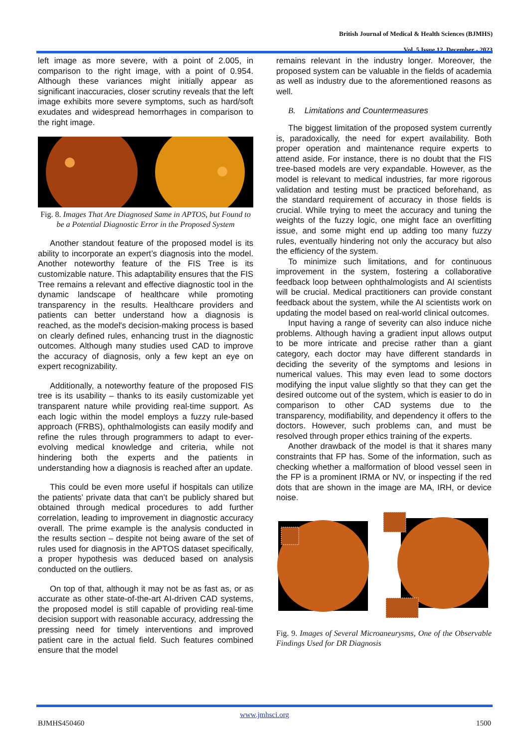British Journal of Medical & Health Sciences (BJMHS)
Vol. 5 Issue 12, December - 2023
left image as more severe, with a point of 2.005, in comparison to the right image, with a point of 0.954. Although these variances might initially appear as significant inaccuracies, closer scrutiny reveals that the left image exhibits more severe symptoms, such as hard/soft exudates and widespread hemorrhages in comparison to the right image.
Fig. 8. Images That Are Diagnosed Same in APTOS, but Found to be a Potential Diagnostic Error in the Proposed System
Another standout feature of the proposed model is its ability to incorporate an expert’s diagnosis into the model. Another noteworthy feature of the FIS Tree is its customizable nature. This adaptability ensures that the FIS Tree remains a relevant and effective diagnostic tool in the dynamic landscape of healthcare while promoting transparency in the results. Healthcare providers and patients can better understand how a diagnosis is reached, as the model's decision-making process is based on clearly defined rules, enhancing trust in the diagnostic outcomes. Although many studies used CAD to improve the accuracy of diagnosis, only a few kept an eye on expert recognizability.
Additionally, a noteworthy feature of the proposed FIS tree is its usability – thanks to its easily customizable yet transparent nature while providing real-time support. As each logic within the model employs a fuzzy rule-based approach (FRBS), ophthalmologists can easily modify and refine the rules through programmers to adapt to ever-evolving medical knowledge and criteria, while not hindering both the experts and the patients in understanding how a diagnosis is reached after an update.
This could be even more useful if hospitals can utilize the patients’ private data that can’t be publicly shared but obtained through medical procedures to add further correlation, leading to improvement in diagnostic accuracy overall. The prime example is the analysis conducted in the results section – despite not being aware of the set of rules used for diagnosis in the APTOS dataset specifically, a proper hypothesis was deduced based on analysis conducted on the outliers.
On top of that, although it may not be as fast as, or as accurate as other state-of-the-art AI-driven CAD systems, the proposed model is still capable of providing real-time decision support with reasonable accuracy, addressing the pressing need for timely interventions and improved patient care in the actual field. Such features combined ensure that the model
remains relevant in the industry longer. Moreover, the proposed system can be valuable in the fields of academia as well as industry due to the aforementioned reasons as well.
B. Limitations and Countermeasures
The biggest limitation of the proposed system currently is, paradoxically, the need for expert availability. Both proper operation and maintenance require experts to attend aside. For instance, there is no doubt that the FIS tree-based models are very expandable. However, as the model is relevant to medical industries, far more rigorous validation and testing must be practiced beforehand, as the standard requirement of accuracy in those fields is crucial. While trying to meet the accuracy and tuning the weights of the fuzzy logic, one might face an overfitting issue, and some might end up adding too many fuzzy rules, eventually hindering not only the accuracy but also the efficiency of the system.
To minimize such limitations, and for continuous improvement in the system, fostering a collaborative feedback loop between ophthalmologists and AI scientists will be crucial. Medical practitioners can provide constant feedback about the system, while the AI scientists work on updating the model based on real-world clinical outcomes.
Input having a range of severity can also induce niche problems. Although having a gradient input allows output to be more intricate and precise rather than a giant category, each doctor may have different standards in deciding the severity of the symptoms and lesions in numerical values. This may even lead to some doctors modifying the input value slightly so that they can get the desired outcome out of the system, which is easier to do in comparison to other CAD systems due to the transparency, modifiability, and dependency it offers to the doctors. However, such problems can, and must be resolved through proper ethics training of the experts.
Another drawback of the model is that it shares many constraints that FP has. Some of the information, such as checking whether a malformation of blood vessel seen in the FP is a prominent IRMA or NV, or inspecting if the red dots that are shown in the image are MA, IRH, or device noise.
Fig. 9. Images of Several Microaneurysms, One of the Observable Findings Used for DR Diagnosis
www.jmhsci.org
BJMHS450460 1500